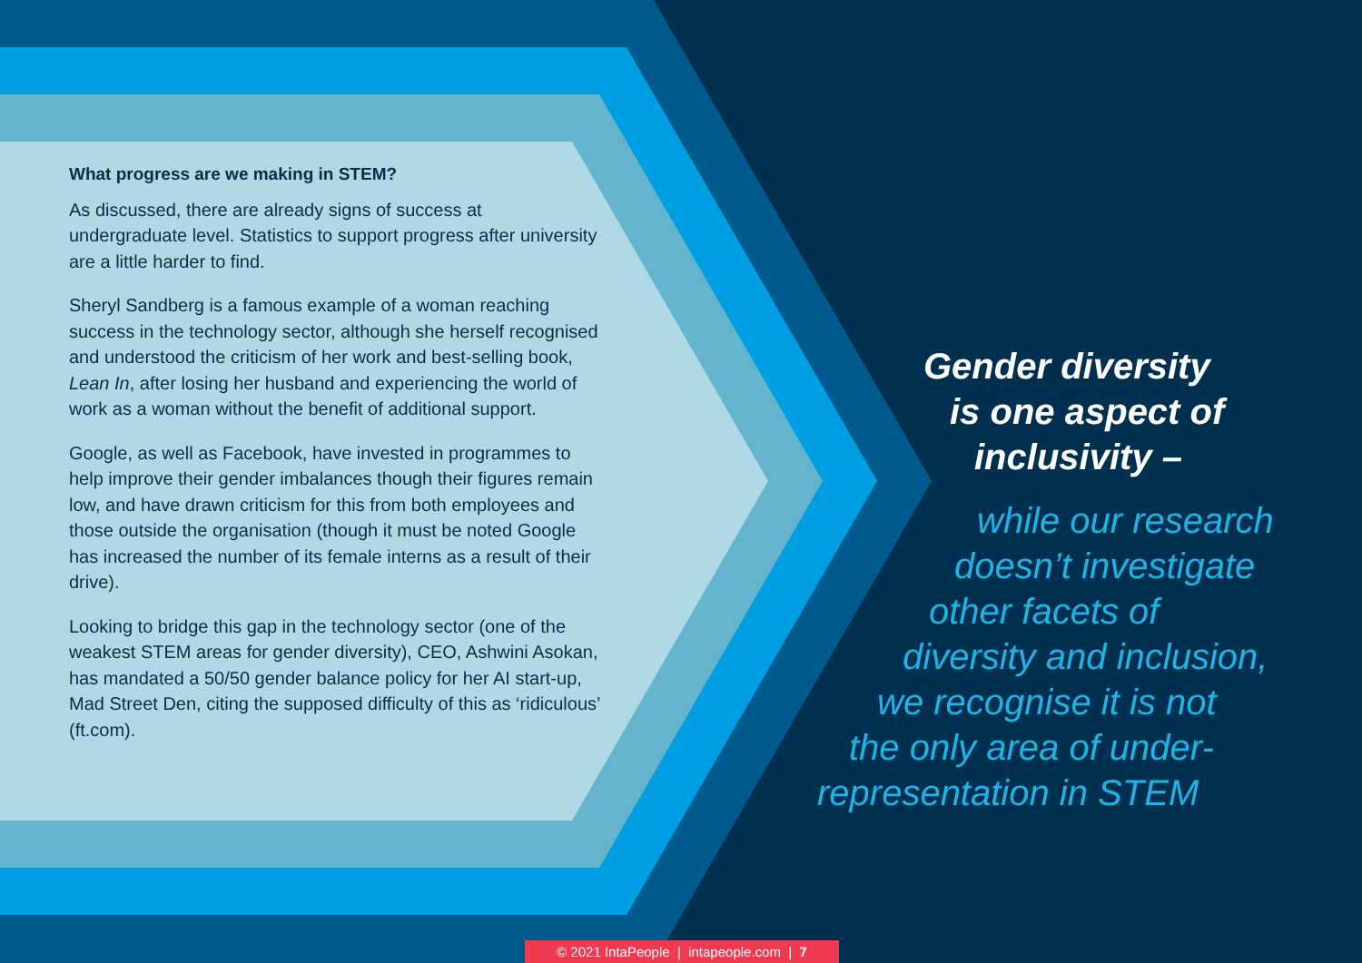What progress are we making in STEM?
As discussed, there are already signs of success at undergraduate level. Statistics to support progress after university are a little harder to find.
Sheryl Sandberg is a famous example of a woman reaching success in the technology sector, although she herself recognised and understood the criticism of her work and best-selling book, Lean In, after losing her husband and experiencing the world of work as a woman without the benefit of additional support.
Google, as well as Facebook, have invested in programmes to help improve their gender imbalances though their figures remain low, and have drawn criticism for this from both employees and those outside the organisation (though it must be noted Google has increased the number of its female interns as a result of their drive).
Looking to bridge this gap in the technology sector (one of the weakest STEM areas for gender diversity), CEO, Ashwini Asokan, has mandated a 50/50 gender balance policy for her AI start-up, Mad Street Den, citing the supposed difficulty of this as ‘ridiculous’ (ft.com).
Gender diversity
is one aspect of
inclusivity –
while our research
doesn’t investigate
other facets of
diversity and inclusion,
we recognise it is not
the only area of under-
representation in STEM
© 2021 IntaPeople | intapeople.com | 7